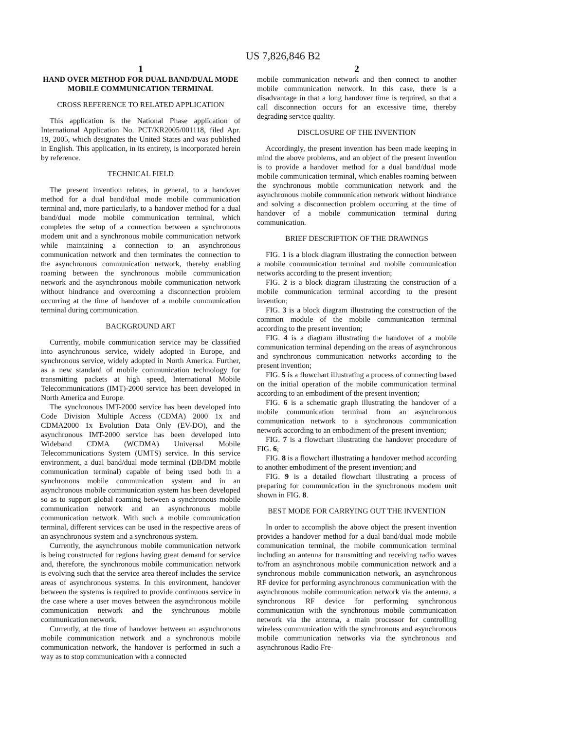US 7,826,846 B2
1
HAND OVER METHOD FOR DUAL BAND/DUAL MODE MOBILE COMMUNICATION TERMINAL
CROSS REFERENCE TO RELATED APPLICATION
This application is the National Phase application of International Application No. PCT/KR2005/001118, filed Apr. 19, 2005, which designates the United States and was published in English. This application, in its entirety, is incorporated herein by reference.
TECHNICAL FIELD
The present invention relates, in general, to a handover method for a dual band/dual mode mobile communication terminal and, more particularly, to a handover method for a dual band/dual mode mobile communication terminal, which completes the setup of a connection between a synchronous modem unit and a synchronous mobile communication network while maintaining a connection to an asynchronous communication network and then terminates the connection to the asynchronous communication network, thereby enabling roaming between the synchronous mobile communication network and the asynchronous mobile communication network without hindrance and overcoming a disconnection problem occurring at the time of handover of a mobile communication terminal during communication.
BACKGROUND ART
Currently, mobile communication service may be classified into asynchronous service, widely adopted in Europe, and synchronous service, widely adopted in North America. Further, as a new standard of mobile communication technology for transmitting packets at high speed, International Mobile Telecommunications (IMT)-2000 service has been developed in North America and Europe.
The synchronous IMT-2000 service has been developed into Code Division Multiple Access (CDMA) 2000 1x and CDMA2000 1x Evolution Data Only (EV-DO), and the asynchronous IMT-2000 service has been developed into Wideband CDMA (WCDMA) Universal Mobile Telecommunications System (UMTS) service. In this service environment, a dual band/dual mode terminal (DB/DM mobile communication terminal) capable of being used both in a synchronous mobile communication system and in an asynchronous mobile communication system has been developed so as to support global roaming between a synchronous mobile communication network and an asynchronous mobile communication network. With such a mobile communication terminal, different services can be used in the respective areas of an asynchronous system and a synchronous system.
Currently, the asynchronous mobile communication network is being constructed for regions having great demand for service and, therefore, the synchronous mobile communication network is evolving such that the service area thereof includes the service areas of asynchronous systems. In this environment, handover between the systems is required to provide continuous service in the case where a user moves between the asynchronous mobile communication network and the synchronous mobile communication network.
Currently, at the time of handover between an asynchronous mobile communication network and a synchronous mobile communication network, the handover is performed in such a way as to stop communication with a connected
2
mobile communication network and then connect to another mobile communication network. In this case, there is a disadvantage in that a long handover time is required, so that a call disconnection occurs for an excessive time, thereby degrading service quality.
DISCLOSURE OF THE INVENTION
Accordingly, the present invention has been made keeping in mind the above problems, and an object of the present invention is to provide a handover method for a dual band/dual mode mobile communication terminal, which enables roaming between the synchronous mobile communication network and the asynchronous mobile communication network without hindrance and solving a disconnection problem occurring at the time of handover of a mobile communication terminal during communication.
BRIEF DESCRIPTION OF THE DRAWINGS
FIG. 1 is a block diagram illustrating the connection between a mobile communication terminal and mobile communication networks according to the present invention;
FIG. 2 is a block diagram illustrating the construction of a mobile communication terminal according to the present invention;
FIG. 3 is a block diagram illustrating the construction of the common module of the mobile communication terminal according to the present invention;
FIG. 4 is a diagram illustrating the handover of a mobile communication terminal depending on the areas of asynchronous and synchronous communication networks according to the present invention;
FIG. 5 is a flowchart illustrating a process of connecting based on the initial operation of the mobile communication terminal according to an embodiment of the present invention;
FIG. 6 is a schematic graph illustrating the handover of a mobile communication terminal from an asynchronous communication network to a synchronous communication network according to an embodiment of the present invention;
FIG. 7 is a flowchart illustrating the handover procedure of FIG. 6;
FIG. 8 is a flowchart illustrating a handover method according to another embodiment of the present invention; and
FIG. 9 is a detailed flowchart illustrating a process of preparing for communication in the synchronous modem unit shown in FIG. 8.
BEST MODE FOR CARRYING OUT THE INVENTION
In order to accomplish the above object the present invention provides a handover method for a dual band/dual mode mobile communication terminal, the mobile communication terminal including an antenna for transmitting and receiving radio waves to/from an asynchronous mobile communication network and a synchronous mobile communication network, an asynchronous RF device for performing asynchronous communication with the asynchronous mobile communication network via the antenna, a synchronous RF device for performing synchronous communication with the synchronous mobile communication network via the antenna, a main processor for controlling wireless communication with the synchronous and asynchronous mobile communication networks via the synchronous and asynchronous Radio Fre-